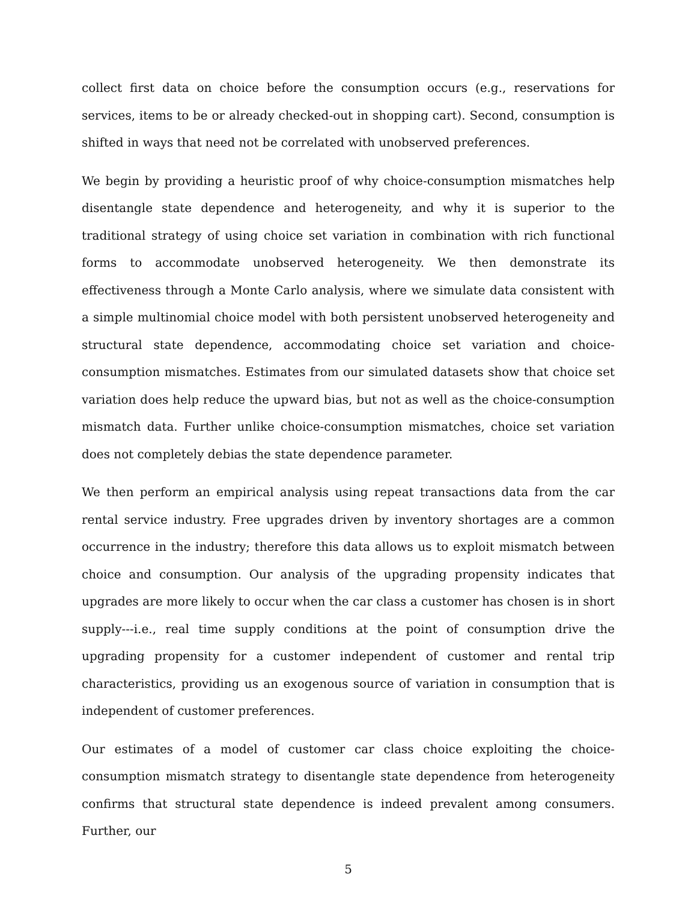collect first data on choice before the consumption occurs (e.g., reservations for services, items to be or already checked-out in shopping cart). Second, consumption is shifted in ways that need not be correlated with unobserved preferences.
We begin by providing a heuristic proof of why choice-consumption mismatches help disentangle state dependence and heterogeneity, and why it is superior to the traditional strategy of using choice set variation in combination with rich functional forms to accommodate unobserved heterogeneity. We then demonstrate its effectiveness through a Monte Carlo analysis, where we simulate data consistent with a simple multinomial choice model with both persistent unobserved heterogeneity and structural state dependence, accommodating choice set variation and choice-consumption mismatches. Estimates from our simulated datasets show that choice set variation does help reduce the upward bias, but not as well as the choice-consumption mismatch data. Further unlike choice-consumption mismatches, choice set variation does not completely debias the state dependence parameter.
We then perform an empirical analysis using repeat transactions data from the car rental service industry. Free upgrades driven by inventory shortages are a common occurrence in the industry; therefore this data allows us to exploit mismatch between choice and consumption. Our analysis of the upgrading propensity indicates that upgrades are more likely to occur when the car class a customer has chosen is in short supply---i.e., real time supply conditions at the point of consumption drive the upgrading propensity for a customer independent of customer and rental trip characteristics, providing us an exogenous source of variation in consumption that is independent of customer preferences.
Our estimates of a model of customer car class choice exploiting the choice-consumption mismatch strategy to disentangle state dependence from heterogeneity confirms that structural state dependence is indeed prevalent among consumers. Further, our
5